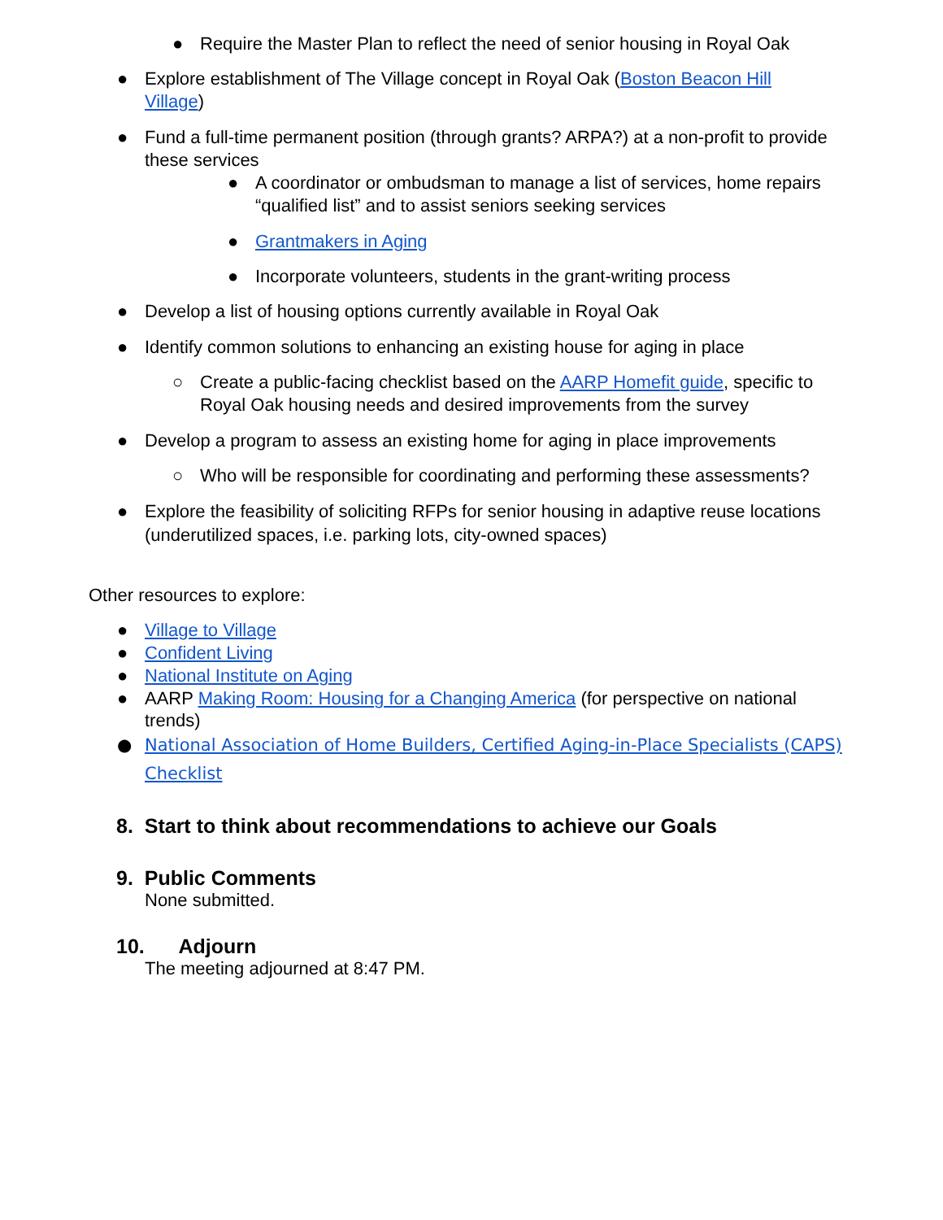● Require the Master Plan to reflect the need of senior housing in Royal Oak
● Explore establishment of The Village concept in Royal Oak (Boston Beacon Hill Village)
● Fund a full-time permanent position (through grants? ARPA?) at a non-profit to provide these services
● A coordinator or ombudsman to manage a list of services, home repairs “qualified list” and to assist seniors seeking services
● Grantmakers in Aging
● Incorporate volunteers, students in the grant-writing process
● Develop a list of housing options currently available in Royal Oak
● Identify common solutions to enhancing an existing house for aging in place
○ Create a public-facing checklist based on the AARP Homefit guide, specific to Royal Oak housing needs and desired improvements from the survey
● Develop a program to assess an existing home for aging in place improvements
○ Who will be responsible for coordinating and performing these assessments?
● Explore the feasibility of soliciting RFPs for senior housing in adaptive reuse locations (underutilized spaces, i.e. parking lots, city-owned spaces)
Other resources to explore:
● Village to Village
● Confident Living
● National Institute on Aging
● AARP Making Room: Housing for a Changing America (for perspective on national trends)
● National Association of Home Builders, Certified Aging-in-Place Specialists (CAPS) Checklist
8. Start to think about recommendations to achieve our Goals
9. Public Comments
None submitted.
10. Adjourn
The meeting adjourned at 8:47 PM.